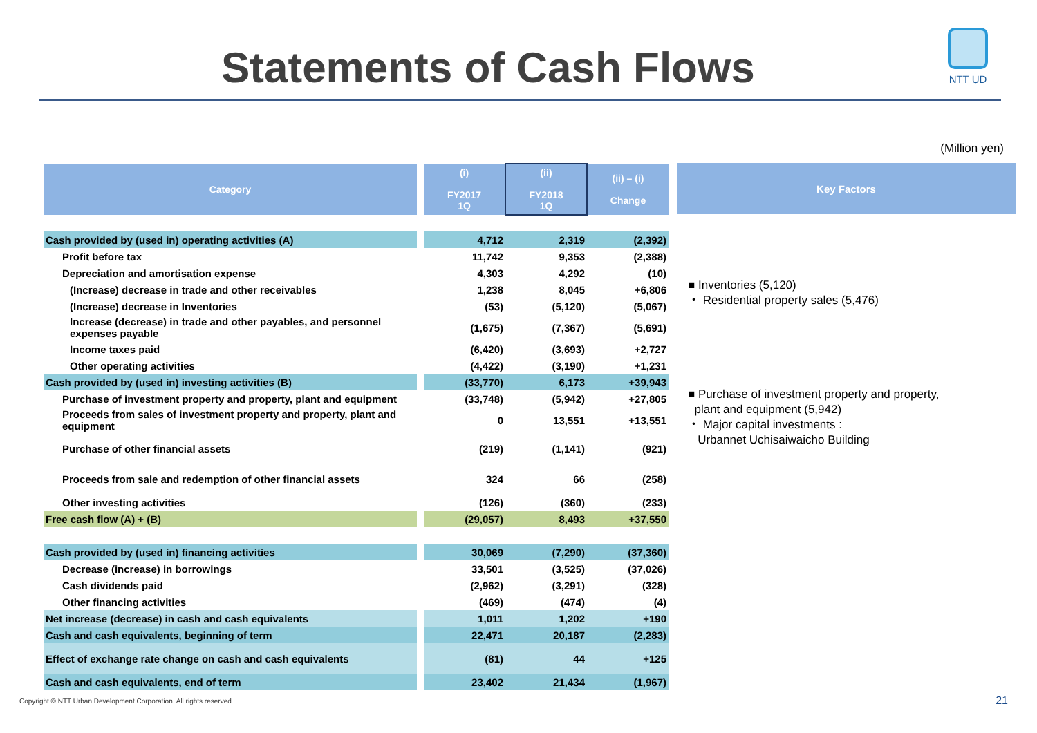Statements of Cash Flows
NTT UD
(Million yen)
| Category | | (i) FY2017 1Q | (ii) FY2018 1Q | (ii) – (i) Change |
| --- | --- | --- | --- | --- |
| Cash provided by (used in) operating activities (A) | | 4,712 | 2,319 | (2,392) |
| Profit before tax | | 11,742 | 9,353 | (2,388) |
| Depreciation and amortisation expense | | 4,303 | 4,292 | (10) |
| (Increase) decrease in trade and other receivables | | 1,238 | 8,045 | +6,806 |
| (Increase) decrease in Inventories | | (53) | (5,120) | (5,067) |
| Increase (decrease) in trade and other payables, and personnel expenses payable | | (1,675) | (7,367) | (5,691) |
| Income taxes paid | | (6,420) | (3,693) | +2,727 |
| Other operating activities | | (4,422) | (3,190) | +1,231 |
| Cash provided by (used in) investing activities (B) | | (33,770) | 6,173 | +39,943 |
| Purchase of investment property and property, plant and equipment | | (33,748) | (5,942) | +27,805 |
| Proceeds from sales of investment property and property, plant and equipment | | 0 | 13,551 | +13,551 |
| Purchase of other financial assets | | (219) | (1,141) | (921) |
| Proceeds from sale and redemption of other financial assets | | 324 | 66 | (258) |
| Other investing activities | | (126) | (360) | (233) |
| Free cash flow (A) + (B) | | (29,057) | 8,493 | +37,550 |
| Cash provided by (used in) financing activities | | 30,069 | (7,290) | (37,360) |
| Decrease (increase) in borrowings | | 33,501 | (3,525) | (37,026) |
| Cash dividends paid | | (2,962) | (3,291) | (328) |
| Other financing activities | | (469) | (474) | (4) |
| Net increase (decrease) in cash and cash equivalents | | 1,011 | 1,202 | +190 |
| Cash and cash equivalents, beginning of term | | 22,471 | 20,187 | (2,283) |
| Effect of exchange rate change on cash and cash equivalents | | (81) | 44 | +125 |
| Cash and cash equivalents, end of term | | 23,402 | 21,434 | (1,967) |
Key Factors
■ Inventories (5,120)
・ Residential property sales (5,476)
■ Purchase of investment property and property,
plant and equipment (5,942)
・ Major capital investments :
Urbannet Uchisaiwaicho Building
Copyright © NTT Urban Development Corporation. All rights reserved.
21